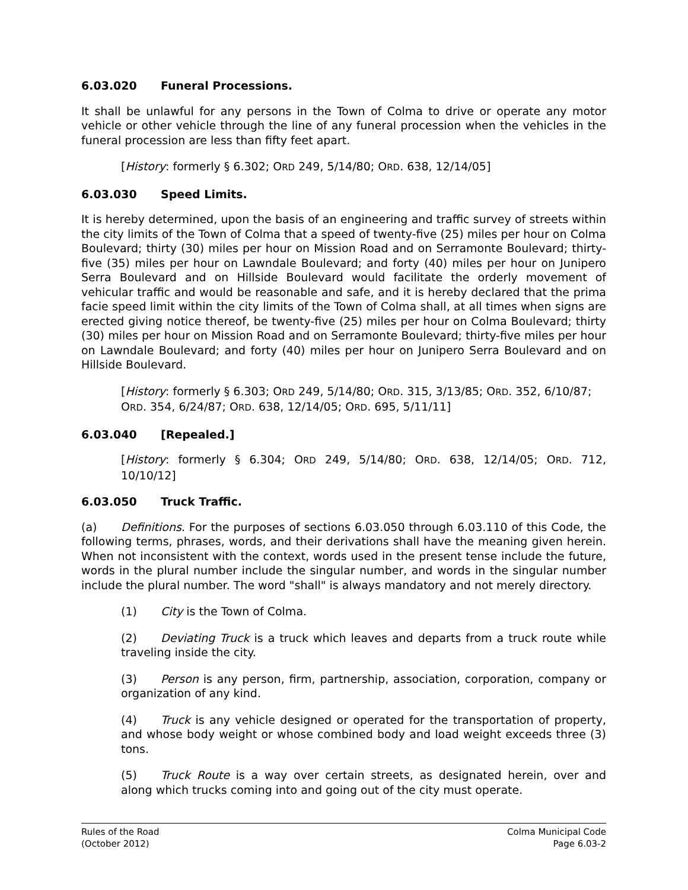6.03.020 Funeral Processions.
It shall be unlawful for any persons in the Town of Colma to drive or operate any motor vehicle or other vehicle through the line of any funeral procession when the vehicles in the funeral procession are less than fifty feet apart.
[History: formerly § 6.302; ORD 249, 5/14/80; ORD. 638, 12/14/05]
6.03.030 Speed Limits.
It is hereby determined, upon the basis of an engineering and traffic survey of streets within the city limits of the Town of Colma that a speed of twenty-five (25) miles per hour on Colma Boulevard; thirty (30) miles per hour on Mission Road and on Serramonte Boulevard; thirty-five (35) miles per hour on Lawndale Boulevard; and forty (40) miles per hour on Junipero Serra Boulevard and on Hillside Boulevard would facilitate the orderly movement of vehicular traffic and would be reasonable and safe, and it is hereby declared that the prima facie speed limit within the city limits of the Town of Colma shall, at all times when signs are erected giving notice thereof, be twenty-five (25) miles per hour on Colma Boulevard; thirty (30) miles per hour on Mission Road and on Serramonte Boulevard; thirty-five miles per hour on Lawndale Boulevard; and forty (40) miles per hour on Junipero Serra Boulevard and on Hillside Boulevard.
[History: formerly § 6.303; ORD 249, 5/14/80; ORD. 315, 3/13/85; ORD. 352, 6/10/87;
ORD. 354, 6/24/87; ORD. 638, 12/14/05; ORD. 695, 5/11/11]
6.03.040 [Repealed.]
[History: formerly § 6.304; ORD 249, 5/14/80; ORD. 638, 12/14/05; ORD. 712, 10/10/12]
6.03.050 Truck Traffic.
(a) Definitions. For the purposes of sections 6.03.050 through 6.03.110 of this Code, the following terms, phrases, words, and their derivations shall have the meaning given herein. When not inconsistent with the context, words used in the present tense include the future, words in the plural number include the singular number, and words in the singular number include the plural number. The word "shall" is always mandatory and not merely directory.
(1) City is the Town of Colma.
(2) Deviating Truck is a truck which leaves and departs from a truck route while traveling inside the city.
(3) Person is any person, firm, partnership, association, corporation, company or organization of any kind.
(4) Truck is any vehicle designed or operated for the transportation of property, and whose body weight or whose combined body and load weight exceeds three (3) tons.
(5) Truck Route is a way over certain streets, as designated herein, over and along which trucks coming into and going out of the city must operate.
Rules of the Road
(October 2012)
Colma Municipal Code
Page 6.03-2